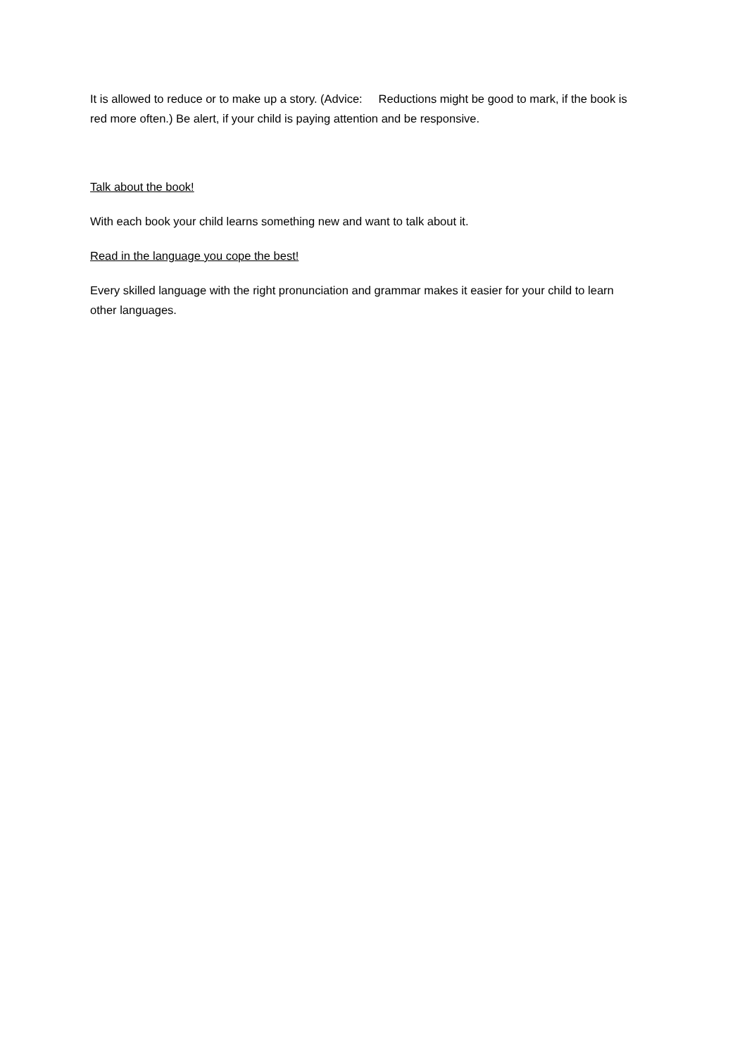It is allowed to reduce or to make up a story. (Advice: Reductions might be good to mark, if the book is red more often.) Be alert, if your child is paying attention and be responsive.
Talk about the book!
With each book your child learns something new and want to talk about it.
Read in the language you cope the best!
Every skilled language with the right pronunciation and grammar makes it easier for your child to learn other languages.